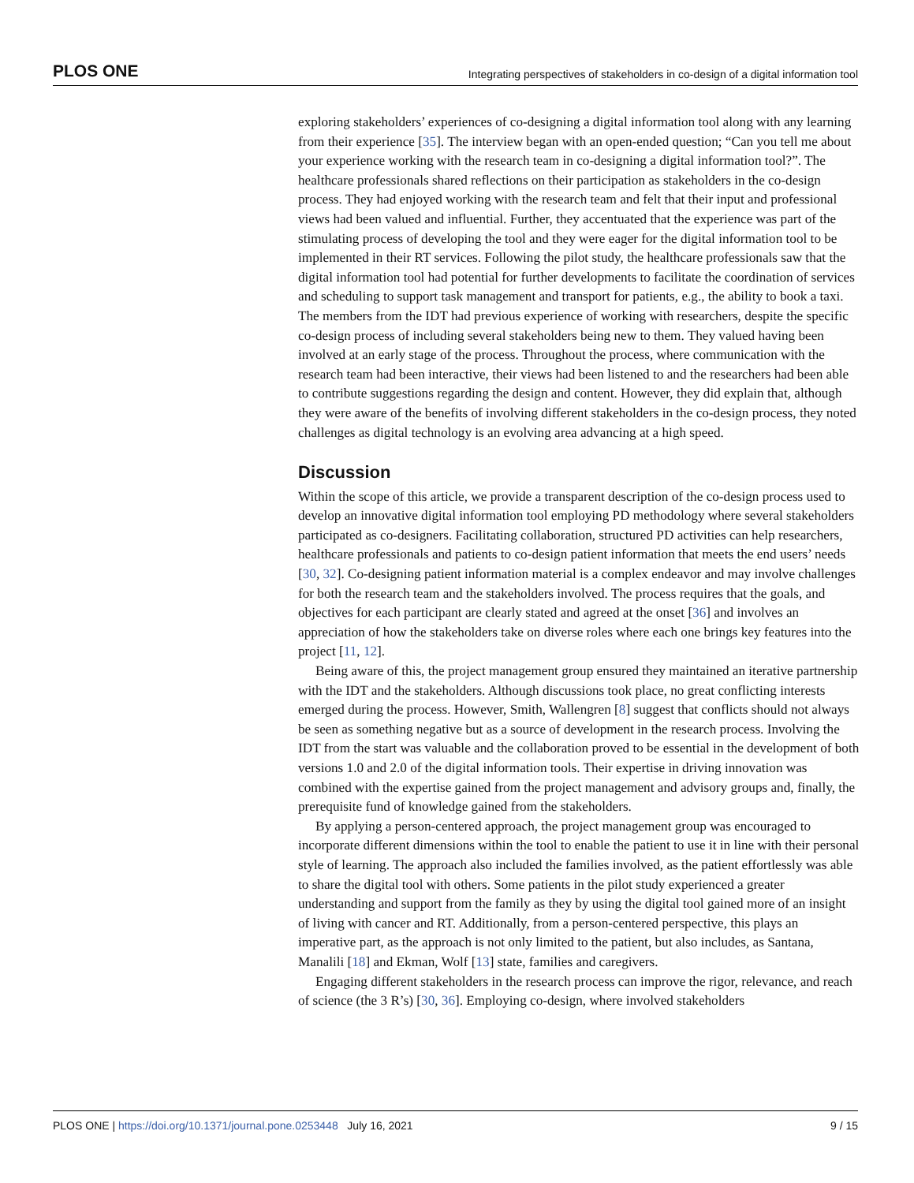PLOS ONE Integrating perspectives of stakeholders in co-design of a digital information tool
exploring stakeholders’ experiences of co-designing a digital information tool along with any learning from their experience [35]. The interview began with an open-ended question; “Can you tell me about your experience working with the research team in co-designing a digital information tool?”. The healthcare professionals shared reflections on their participation as stakeholders in the co-design process. They had enjoyed working with the research team and felt that their input and professional views had been valued and influential. Further, they accentuated that the experience was part of the stimulating process of developing the tool and they were eager for the digital information tool to be implemented in their RT services. Following the pilot study, the healthcare professionals saw that the digital information tool had potential for further developments to facilitate the coordination of services and scheduling to support task management and transport for patients, e.g., the ability to book a taxi. The members from the IDT had previous experience of working with researchers, despite the specific co-design process of including several stakeholders being new to them. They valued having been involved at an early stage of the process. Throughout the process, where communication with the research team had been interactive, their views had been listened to and the researchers had been able to contribute suggestions regarding the design and content. However, they did explain that, although they were aware of the benefits of involving different stakeholders in the co-design process, they noted challenges as digital technology is an evolving area advancing at a high speed.
Discussion
Within the scope of this article, we provide a transparent description of the co-design process used to develop an innovative digital information tool employing PD methodology where several stakeholders participated as co-designers. Facilitating collaboration, structured PD activities can help researchers, healthcare professionals and patients to co-design patient information that meets the end users’ needs [30, 32]. Co-designing patient information material is a complex endeavor and may involve challenges for both the research team and the stakeholders involved. The process requires that the goals, and objectives for each participant are clearly stated and agreed at the onset [36] and involves an appreciation of how the stakeholders take on diverse roles where each one brings key features into the project [11, 12].
Being aware of this, the project management group ensured they maintained an iterative partnership with the IDT and the stakeholders. Although discussions took place, no great conflicting interests emerged during the process. However, Smith, Wallengren [8] suggest that conflicts should not always be seen as something negative but as a source of development in the research process. Involving the IDT from the start was valuable and the collaboration proved to be essential in the development of both versions 1.0 and 2.0 of the digital information tools. Their expertise in driving innovation was combined with the expertise gained from the project management and advisory groups and, finally, the prerequisite fund of knowledge gained from the stakeholders.
By applying a person-centered approach, the project management group was encouraged to incorporate different dimensions within the tool to enable the patient to use it in line with their personal style of learning. The approach also included the families involved, as the patient effortlessly was able to share the digital tool with others. Some patients in the pilot study experienced a greater understanding and support from the family as they by using the digital tool gained more of an insight of living with cancer and RT. Additionally, from a person-centered perspective, this plays an imperative part, as the approach is not only limited to the patient, but also includes, as Santana, Manalili [18] and Ekman, Wolf [13] state, families and caregivers.
Engaging different stakeholders in the research process can improve the rigor, relevance, and reach of science (the 3 R’s) [30, 36]. Employing co-design, where involved stakeholders
PLOS ONE | https://doi.org/10.1371/journal.pone.0253448 July 16, 2021 9 / 15